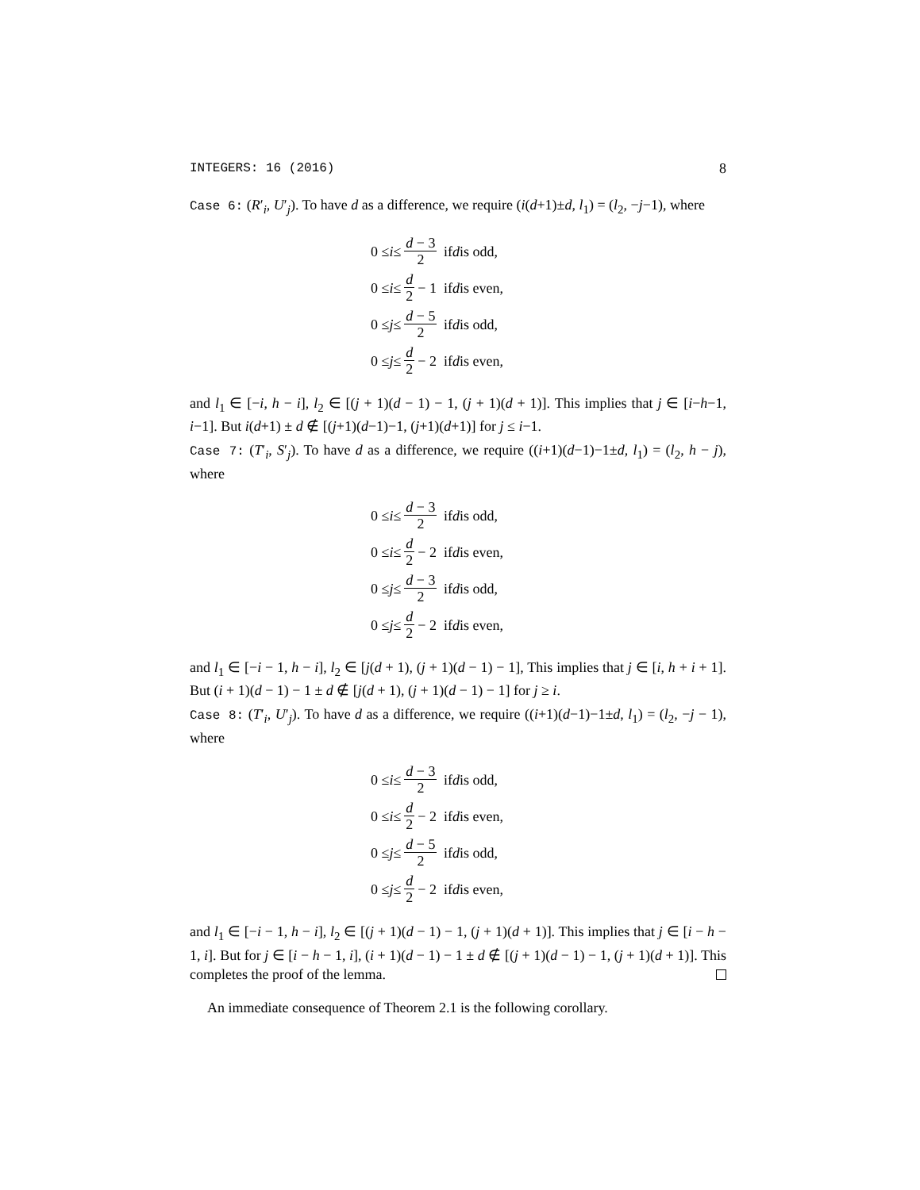INTEGERS: 16 (2016) 8
Case 6: (R′<sub>i</sub>, U′<sub>j</sub>). To have d as a difference, we require (i(d+1)±d, l<sub>1</sub>) = (l<sub>2</sub>, −j−1), where
0 ≤ i ≤ d − 3 2 if d is odd,
0 ≤ i ≤ d 2 − 1 if d is even,
0 ≤ j ≤ d − 5 2 if d is odd,
0 ≤ j ≤ d 2 − 2 if d is even,
and l<sub>1</sub> ∈ [−i, h − i], l<sub>2</sub> ∈ [(j + 1)(d − 1) − 1, (j + 1)(d + 1)]. This implies that j ∈ [i−h−1, i−1]. But i(d+1) ± d ∉ [(j+1)(d−1)−1, (j+1)(d+1)] for j ≤ i−1.
Case 7: (T′<sub>i</sub>, S′<sub>j</sub>). To have d as a difference, we require ((i+1)(d−1)−1±d, l<sub>1</sub>) = (l<sub>2</sub>, h − j), where
0 ≤ i ≤ d − 3 2 if d is odd,
0 ≤ i ≤ d 2 − 2 if d is even,
0 ≤ j ≤ d − 3 2 if d is odd,
0 ≤ j ≤ d 2 − 2 if d is even,
and l<sub>1</sub> ∈ [−i − 1, h − i], l<sub>2</sub> ∈ [j(d + 1), (j + 1)(d − 1) − 1], This implies that j ∈ [i, h + i + 1]. But (i + 1)(d − 1) − 1 ± d ∉ [j(d + 1), (j + 1)(d − 1) − 1] for j ≥ i.
Case 8: (T′<sub>i</sub>, U′<sub>j</sub>). To have d as a difference, we require ((i+1)(d−1)−1±d, l<sub>1</sub>) = (l<sub>2</sub>, −j − 1), where
0 ≤ i ≤ d − 3 2 if d is odd,
0 ≤ i ≤ d 2 − 2 if d is even,
0 ≤ j ≤ d − 5 2 if d is odd,
0 ≤ j ≤ d 2 − 2 if d is even,
and l<sub>1</sub> ∈ [−i − 1, h − i], l<sub>2</sub> ∈ [(j + 1)(d − 1) − 1, (j + 1)(d + 1)]. This implies that j ∈ [i − h − 1, i]. But for j ∈ [i − h − 1, i], (i + 1)(d − 1) − 1 ± d ∉ [(j + 1)(d − 1) − 1, (j + 1)(d + 1)]. This completes the proof of the lemma.
An immediate consequence of Theorem 2.1 is the following corollary.